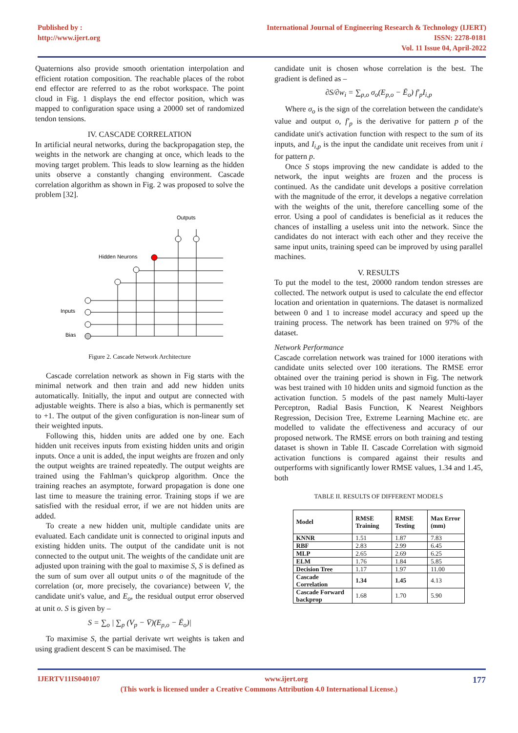Published by :
http://www.ijert.org
International Journal of Engineering Research & Technology (IJERT)
ISSN: 2278-0181
Vol. 11 Issue 04, April-2022
Quaternions also provide smooth orientation interpolation and efficient rotation composition. The reachable places of the robot end effector are referred to as the robot workspace. The point cloud in Fig. 1 displays the end effector position, which was mapped to configuration space using a 20000 set of randomized tendon tensions.
IV. CASCADE CORRELATION
In artificial neural networks, during the backpropagation step, the weights in the network are changing at once, which leads to the moving target problem. This leads to slow learning as the hidden units observe a constantly changing environment. Cascade correlation algorithm as shown in Fig. 2 was proposed to solve the problem [32].
Outputs
Hidden Neurons
Inputs
Bias
Figure 2. Cascade Network Architecture
Cascade correlation network as shown in Fig starts with the minimal network and then train and add new hidden units automatically. Initially, the input and output are connected with adjustable weights. There is also a bias, which is permanently set to +1. The output of the given configuration is non-linear sum of their weighted inputs.
Following this, hidden units are added one by one. Each hidden unit receives inputs from existing hidden units and origin inputs. Once a unit is added, the input weights are frozen and only the output weights are trained repeatedly. The output weights are trained using the Fahlman’s quickprop algorithm. Once the training reaches an asymptote, forward propagation is done one last time to measure the training error. Training stops if we are satisfied with the residual error, if we are not hidden units are added.
To create a new hidden unit, multiple candidate units are evaluated. Each candidate unit is connected to original inputs and existing hidden units. The output of the candidate unit is not connected to the output unit. The weights of the candidate unit are adjusted upon training with the goal to maximise S, S is defined as the sum of sum over all output units o of the magnitude of the correlation (or, more precisely, the covariance) between V, the candidate unit's value, and E<sub>o</sub>, the residual output error observed at unit o. S is given by –
S = ∑<sub>o</sub> | ∑<sub>p</sub> (V<sub>p</sub> − V̄)(E<sub>p,o</sub> − Ē<sub>o</sub>)|
To maximise S, the partial derivate wrt weights is taken and using gradient descent S can be maximised. The
candidate unit is chosen whose correlation is the best. The gradient is defined as –
∂S/∂w<sub>i</sub> = ∑<sub>p,o</sub> σ<sub>o</sub>(E<sub>p,o</sub> − Ē<sub>o</sub>) f′<sub>p</sub>I<sub>i,p</sub>
Where σ<sub>o</sub> is the sign of the correlation between the candidate's value and output o, f′<sub>p</sub> is the derivative for pattern p of the candidate unit's activation function with respect to the sum of its inputs, and I<sub>i,p</sub> is the input the candidate unit receives from unit i for pattern p.
Once S stops improving the new candidate is added to the network, the input weights are frozen and the process is continued. As the candidate unit develops a positive correlation with the magnitude of the error, it develops a negative correlation with the weights of the unit, therefore cancelling some of the error. Using a pool of candidates is beneficial as it reduces the chances of installing a useless unit into the network. Since the candidates do not interact with each other and they receive the same input units, training speed can be improved by using parallel machines.
V. RESULTS
To put the model to the test, 20000 random tendon stresses are collected. The network output is used to calculate the end effector location and orientation in quaternions. The dataset is normalized between 0 and 1 to increase model accuracy and speed up the training process. The network has been trained on 97% of the dataset.
Network Performance
Cascade correlation network was trained for 1000 iterations with candidate units selected over 100 iterations. The RMSE error obtained over the training period is shown in Fig. The network was best trained with 10 hidden units and sigmoid function as the activation function. 5 models of the past namely Multi-layer Perceptron, Radial Basis Function, K Nearest Neighbors Regression, Decision Tree, Extreme Learning Machine etc. are modelled to validate the effectiveness and accuracy of our proposed network. The RMSE errors on both training and testing dataset is shown in Table II. Cascade Correlation with sigmoid activation functions is compared against their results and outperforms with significantly lower RMSE values, 1.34 and 1.45, both
TABLE II. RESULTS OF DIFFERENT MODELS
| Model | RMSE Training | RMSE Testing | Max Error (mm) |
| --- | --- | --- | --- |
| KNNR | 1.51 | 1.87 | 7.83 |
| RBF | 2.83 | 2.99 | 6.45 |
| MLP | 2.65 | 2.69 | 6.25 |
| ELM | 1.76 | 1.84 | 5.85 |
| Decision Tree | 1.17 | 1.97 | 11.00 |
| Cascade Correlation | 1.34 | 1.45 | 4.13 |
| Cascade Forward backprop | 1.68 | 1.70 | 5.90 |
IJERTV11IS040107 www.ijert.org 177
(This work is licensed under a Creative Commons Attribution 4.0 International License.)